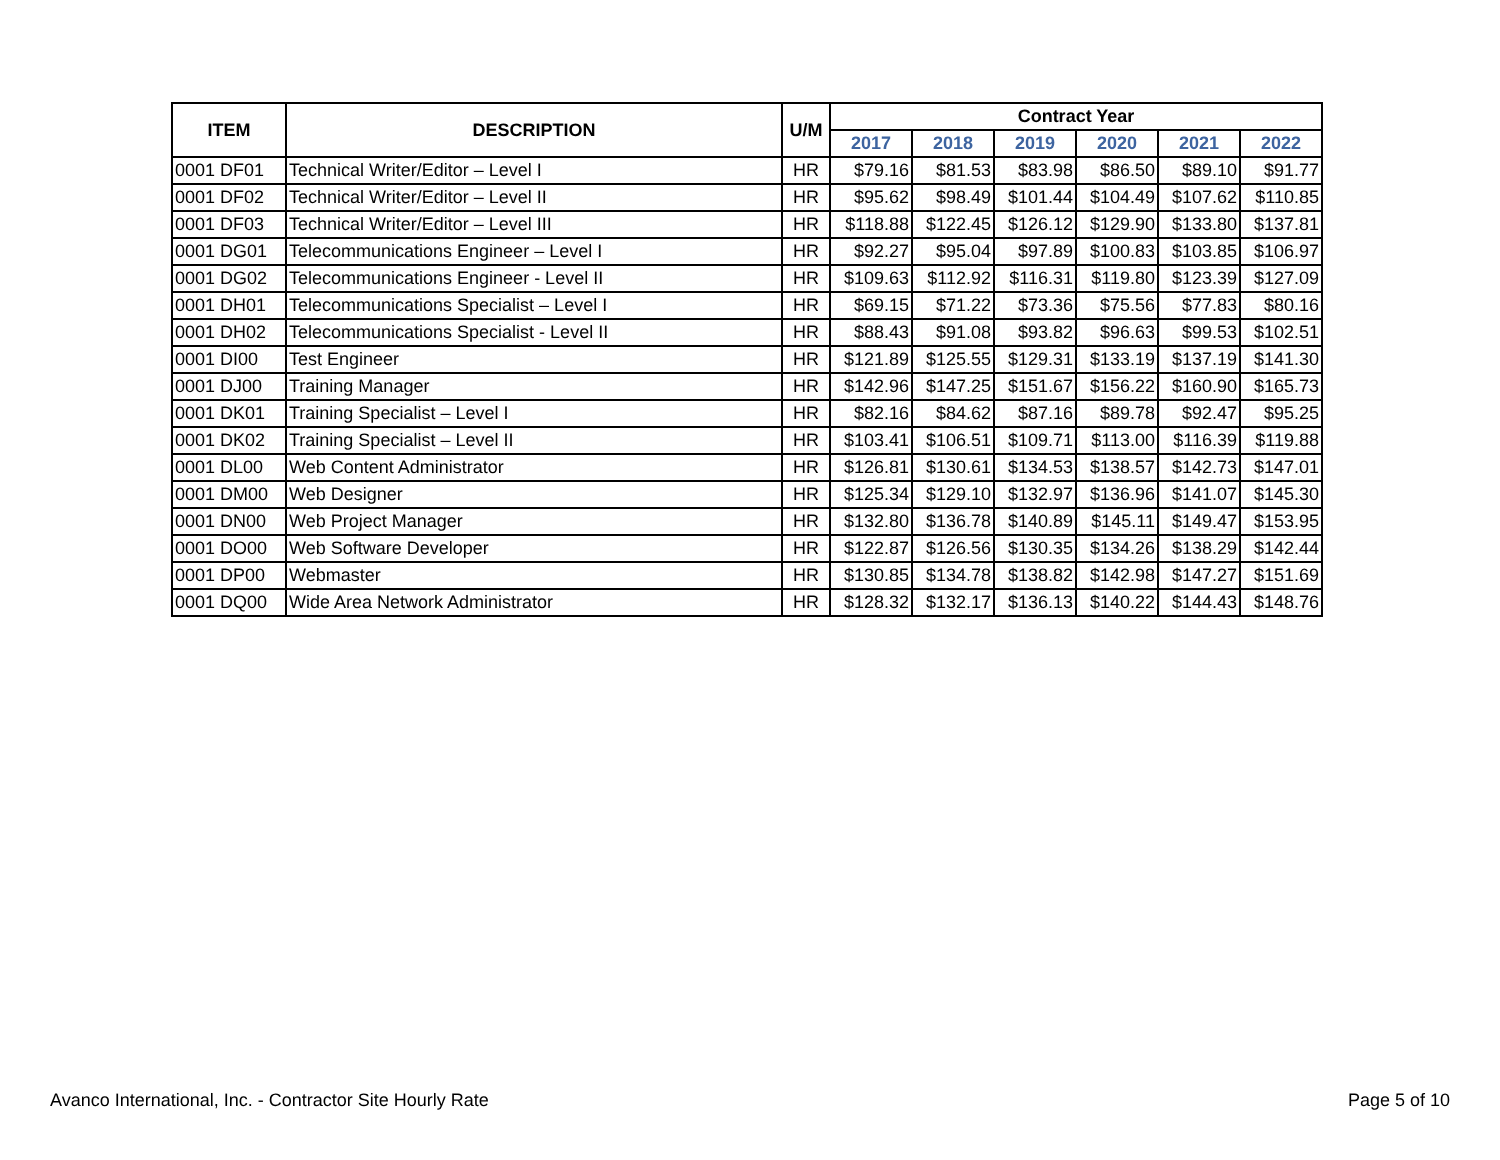| ITEM | DESCRIPTION | U/M | Contract Year | | | | | |
| --- | --- | --- | --- | --- | --- | --- | --- | --- |
| | | | 2017 | 2018 | 2019 | 2020 | 2021 | 2022 |
| 0001 DF01 | Technical Writer/Editor – Level I | HR | $79.16 | $81.53 | $83.98 | $86.50 | $89.10 | $91.77 |
| 0001 DF02 | Technical Writer/Editor – Level II | HR | $95.62 | $98.49 | $101.44 | $104.49 | $107.62 | $110.85 |
| 0001 DF03 | Technical Writer/Editor – Level III | HR | $118.88 | $122.45 | $126.12 | $129.90 | $133.80 | $137.81 |
| 0001 DG01 | Telecommunications Engineer – Level I | HR | $92.27 | $95.04 | $97.89 | $100.83 | $103.85 | $106.97 |
| 0001 DG02 | Telecommunications Engineer - Level II | HR | $109.63 | $112.92 | $116.31 | $119.80 | $123.39 | $127.09 |
| 0001 DH01 | Telecommunications Specialist – Level I | HR | $69.15 | $71.22 | $73.36 | $75.56 | $77.83 | $80.16 |
| 0001 DH02 | Telecommunications Specialist - Level II | HR | $88.43 | $91.08 | $93.82 | $96.63 | $99.53 | $102.51 |
| 0001 DI00 | Test Engineer | HR | $121.89 | $125.55 | $129.31 | $133.19 | $137.19 | $141.30 |
| 0001 DJ00 | Training Manager | HR | $142.96 | $147.25 | $151.67 | $156.22 | $160.90 | $165.73 |
| 0001 DK01 | Training Specialist – Level I | HR | $82.16 | $84.62 | $87.16 | $89.78 | $92.47 | $95.25 |
| 0001 DK02 | Training Specialist – Level II | HR | $103.41 | $106.51 | $109.71 | $113.00 | $116.39 | $119.88 |
| 0001 DL00 | Web Content Administrator | HR | $126.81 | $130.61 | $134.53 | $138.57 | $142.73 | $147.01 |
| 0001 DM00 | Web Designer | HR | $125.34 | $129.10 | $132.97 | $136.96 | $141.07 | $145.30 |
| 0001 DN00 | Web Project Manager | HR | $132.80 | $136.78 | $140.89 | $145.11 | $149.47 | $153.95 |
| 0001 DO00 | Web Software Developer | HR | $122.87 | $126.56 | $130.35 | $134.26 | $138.29 | $142.44 |
| 0001 DP00 | Webmaster | HR | $130.85 | $134.78 | $138.82 | $142.98 | $147.27 | $151.69 |
| 0001 DQ00 | Wide Area Network Administrator | HR | $128.32 | $132.17 | $136.13 | $140.22 | $144.43 | $148.76 |
Avanco International, Inc. - Contractor Site Hourly Rate Page 5 of 10